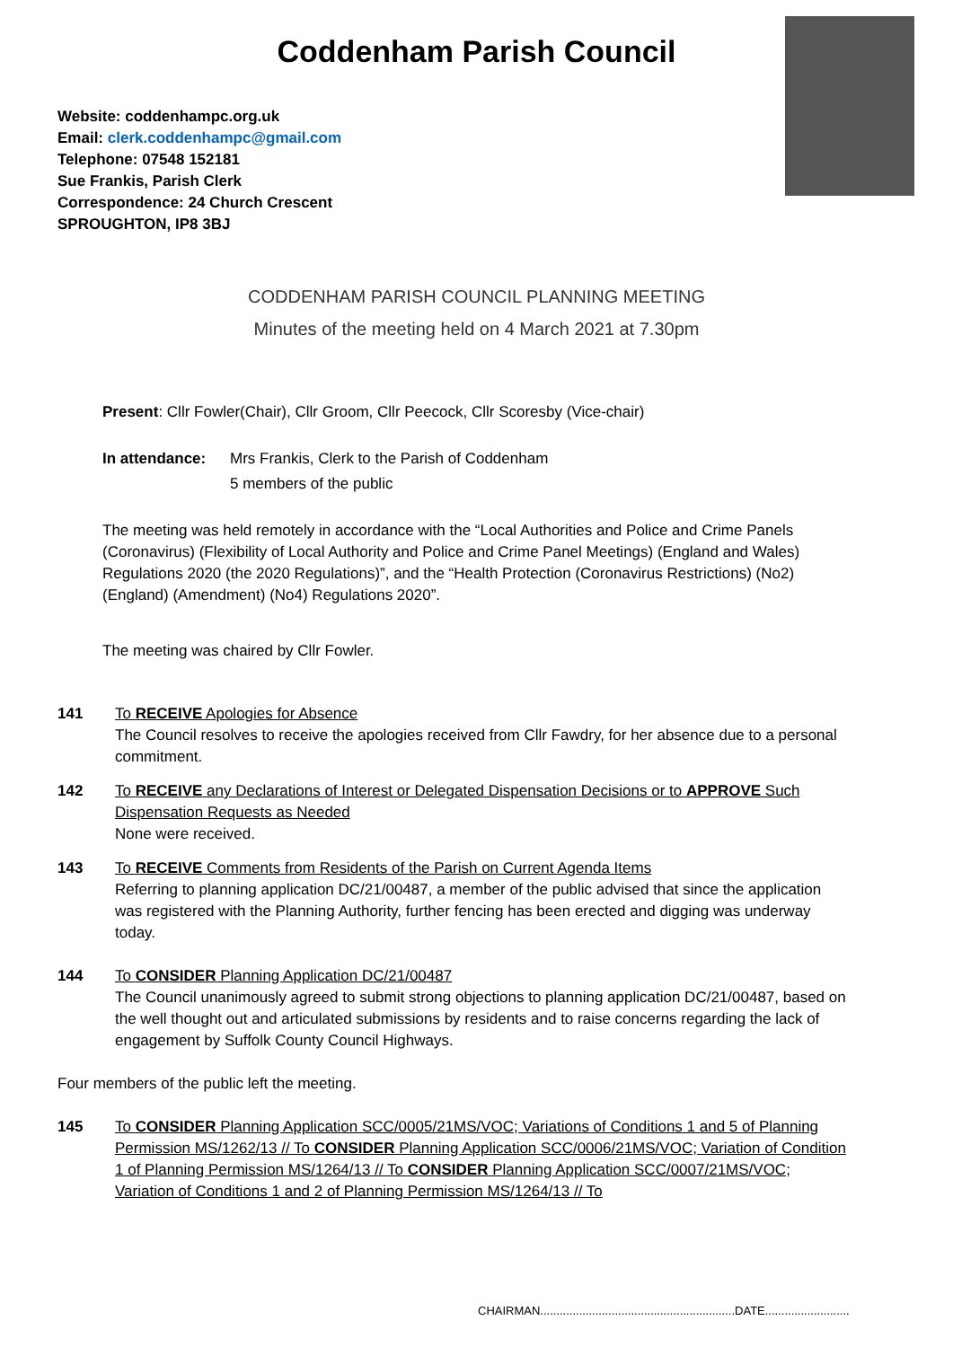Coddenham Parish Council
Website: coddenhampc.org.uk
Email: clerk.coddenhampc@gmail.com
Telephone: 07548 152181
Sue Frankis, Parish Clerk
Correspondence: 24 Church Crescent
SPROUGHTON, IP8 3BJ
CODDENHAM PARISH COUNCIL PLANNING MEETING
Minutes of the meeting held on 4 March 2021 at 7.30pm
Present: Cllr Fowler(Chair), Cllr Groom, Cllr Peecock, Cllr Scoresby (Vice-chair)
In attendance:
Mrs Frankis, Clerk to the Parish of Coddenham
5 members of the public
The meeting was held remotely in accordance with the “Local Authorities and Police and Crime Panels (Coronavirus) (Flexibility of Local Authority and Police and Crime Panel Meetings) (England and Wales) Regulations 2020 (the 2020 Regulations)”, and the “Health Protection (Coronavirus Restrictions) (No2) (England) (Amendment) (No4) Regulations 2020”.
The meeting was chaired by Cllr Fowler.
141 To RECEIVE Apologies for Absence
The Council resolves to receive the apologies received from Cllr Fawdry, for her absence due to a personal commitment.
142 To RECEIVE any Declarations of Interest or Delegated Dispensation Decisions or to APPROVE Such Dispensation Requests as Needed
None were received.
143 To RECEIVE Comments from Residents of the Parish on Current Agenda Items
Referring to planning application DC/21/00487, a member of the public advised that since the application was registered with the Planning Authority, further fencing has been erected and digging was underway today.
144 To CONSIDER Planning Application DC/21/00487
The Council unanimously agreed to submit strong objections to planning application DC/21/00487, based on the well thought out and articulated submissions by residents and to raise concerns regarding the lack of engagement by Suffolk County Council Highways.
Four members of the public left the meeting.
145 To CONSIDER Planning Application SCC/0005/21MS/VOC; Variations of Conditions 1 and 5 of Planning Permission MS/1262/13 // To CONSIDER Planning Application SCC/0006/21MS/VOC; Variation of Condition 1 of Planning Permission MS/1264/13 // To CONSIDER Planning Application SCC/0007/21MS/VOC; Variation of Conditions 1 and 2 of Planning Permission MS/1264/13 // To
CHAIRMAN............................................................DATE..........................